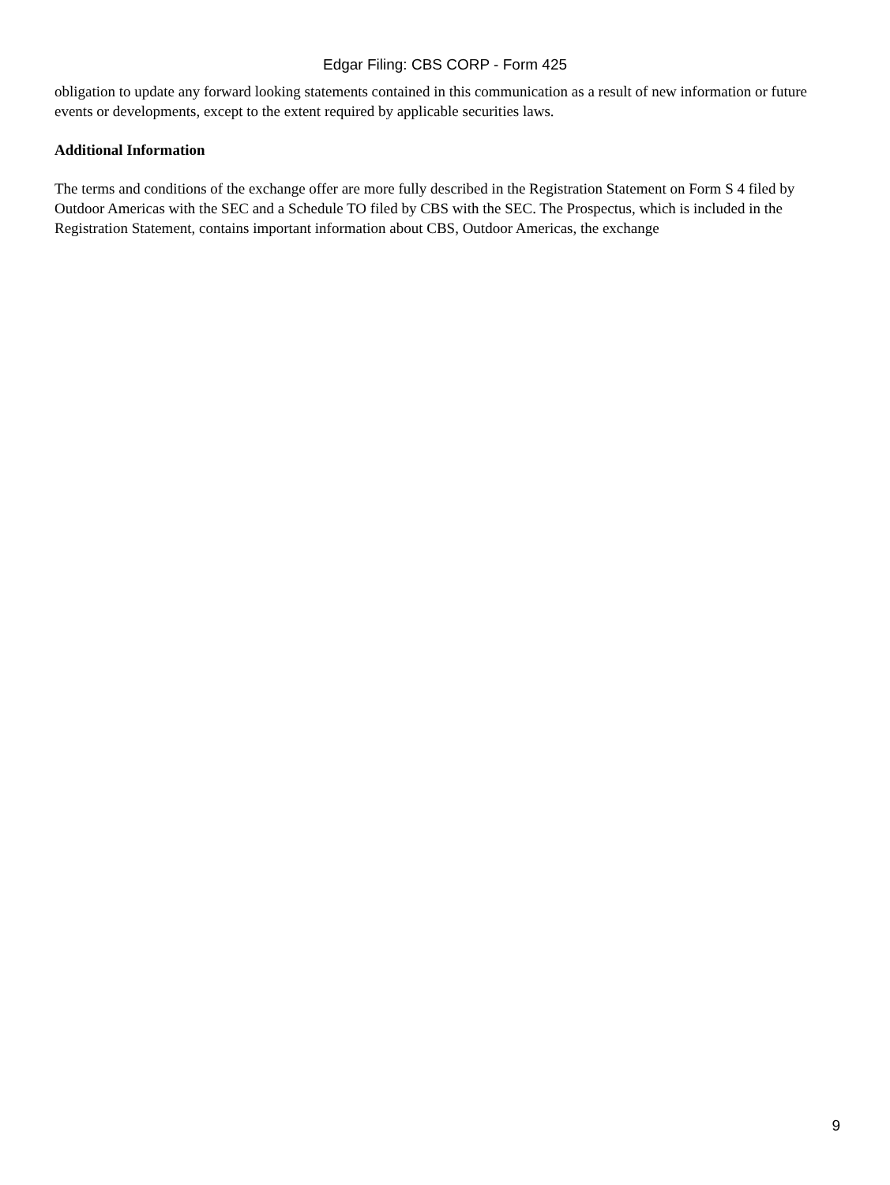Edgar Filing: CBS CORP - Form 425
obligation to update any forward looking statements contained in this communication as a result of new information or future events or developments, except to the extent required by applicable securities laws.
Additional Information
The terms and conditions of the exchange offer are more fully described in the Registration Statement on Form S 4 filed by Outdoor Americas with the SEC and a Schedule TO filed by CBS with the SEC. The Prospectus, which is included in the Registration Statement, contains important information about CBS, Outdoor Americas, the exchange
9